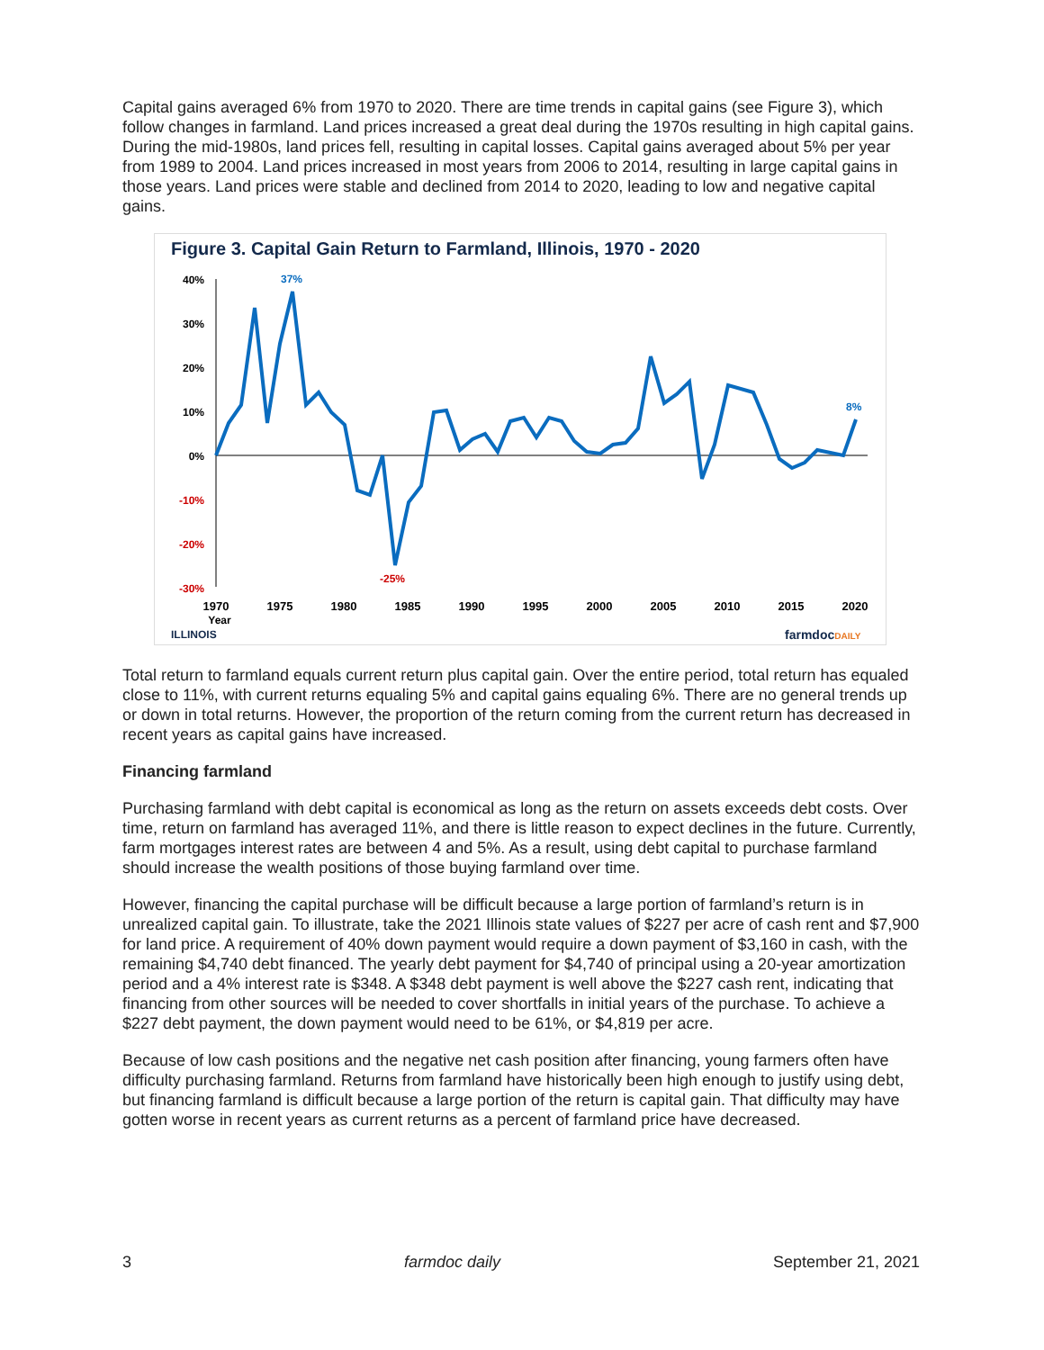Capital gains averaged 6% from 1970 to 2020. There are time trends in capital gains (see Figure 3), which follow changes in farmland. Land prices increased a great deal during the 1970s resulting in high capital gains. During the mid-1980s, land prices fell, resulting in capital losses. Capital gains averaged about 5% per year from 1989 to 2004. Land prices increased in most years from 2006 to 2014, resulting in large capital gains in those years. Land prices were stable and declined from 2014 to 2020, leading to low and negative capital gains.
Figure 3. Capital Gain Return to Farmland, Illinois, 1970 - 2020
40%
30%
20%
10%
0%
-10%
-20%
-30%
37%
-25%
8%
1970
1975
1980
1985
1990
1995
2000
2005
2010
2015
2020
Year
ILLINOIS
farmdocDAILY
Total return to farmland equals current return plus capital gain. Over the entire period, total return has equaled close to 11%, with current returns equaling 5% and capital gains equaling 6%. There are no general trends up or down in total returns. However, the proportion of the return coming from the current return has decreased in recent years as capital gains have increased.
Financing farmland
Purchasing farmland with debt capital is economical as long as the return on assets exceeds debt costs. Over time, return on farmland has averaged 11%, and there is little reason to expect declines in the future. Currently, farm mortgages interest rates are between 4 and 5%. As a result, using debt capital to purchase farmland should increase the wealth positions of those buying farmland over time.
However, financing the capital purchase will be difficult because a large portion of farmland’s return is in unrealized capital gain. To illustrate, take the 2021 Illinois state values of $227 per acre of cash rent and $7,900 for land price. A requirement of 40% down payment would require a down payment of $3,160 in cash, with the remaining $4,740 debt financed. The yearly debt payment for $4,740 of principal using a 20-year amortization period and a 4% interest rate is $348. A $348 debt payment is well above the $227 cash rent, indicating that financing from other sources will be needed to cover shortfalls in initial years of the purchase. To achieve a $227 debt payment, the down payment would need to be 61%, or $4,819 per acre.
Because of low cash positions and the negative net cash position after financing, young farmers often have difficulty purchasing farmland. Returns from farmland have historically been high enough to justify using debt, but financing farmland is difficult because a large portion of the return is capital gain. That difficulty may have gotten worse in recent years as current returns as a percent of farmland price have decreased.
3 farmdoc daily September 21, 2021